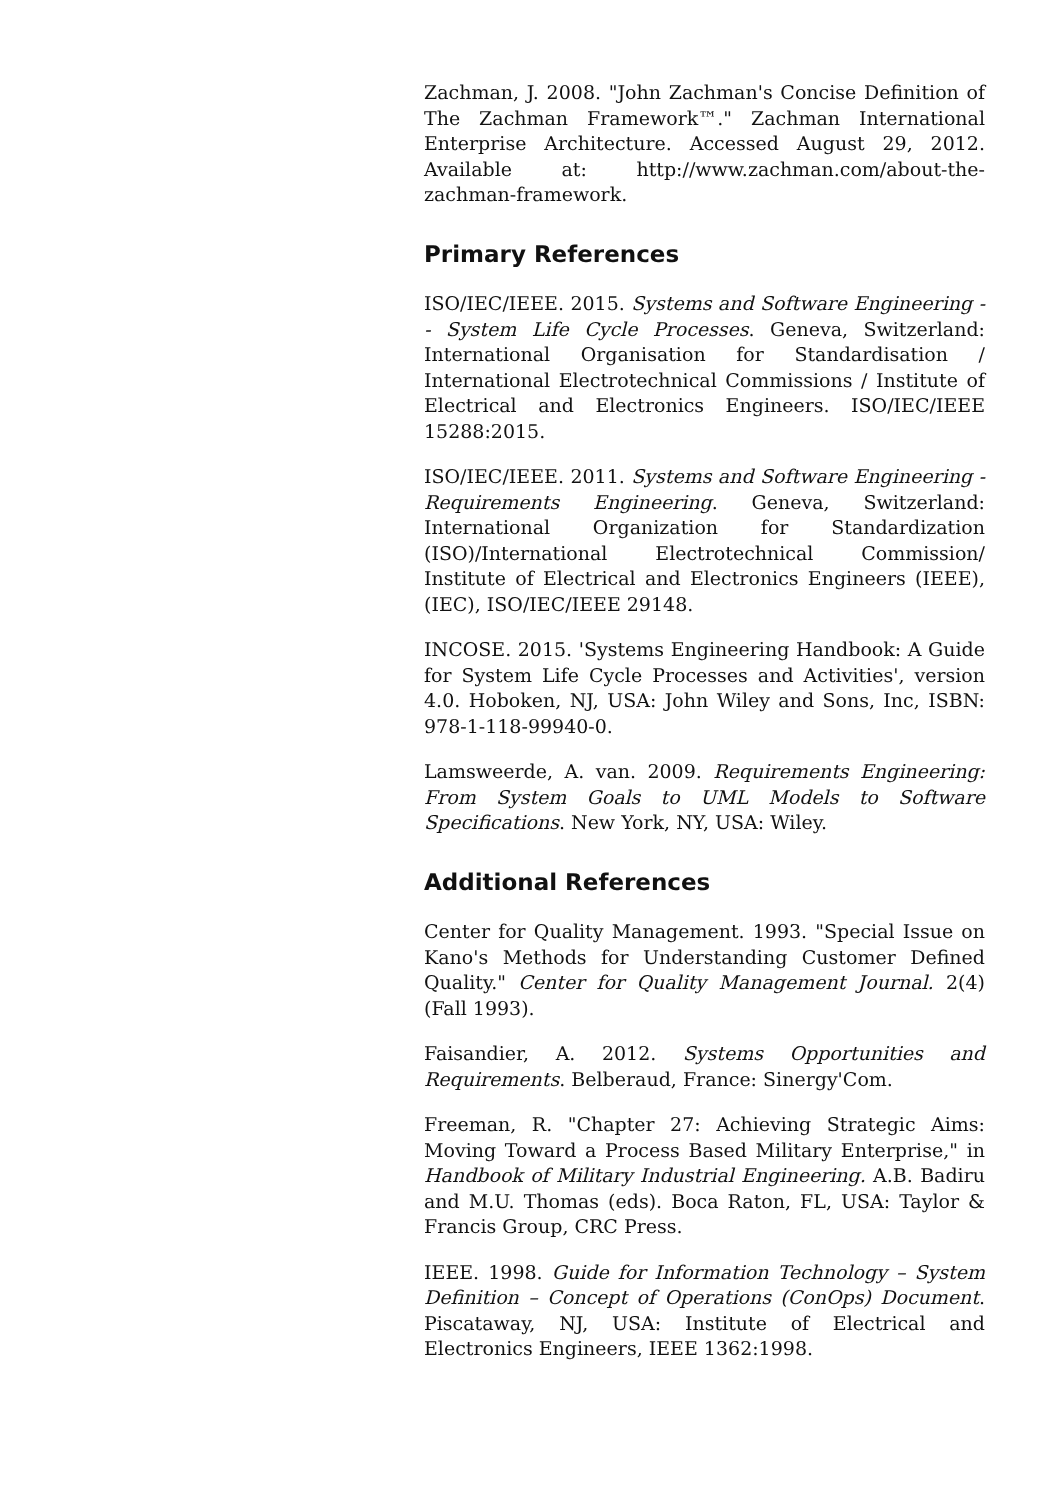Zachman, J. 2008. "John Zachman's Concise Definition of The Zachman Framework™." Zachman International Enterprise Architecture. Accessed August 29, 2012. Available at: http://www.zachman.com/about-the-zachman-framework.
Primary References
ISO/IEC/IEEE. 2015. Systems and Software Engineering -- System Life Cycle Processes. Geneva, Switzerland: International Organisation for Standardisation / International Electrotechnical Commissions / Institute of Electrical and Electronics Engineers. ISO/IEC/IEEE 15288:2015.
ISO/IEC/IEEE. 2011. Systems and Software Engineering - Requirements Engineering. Geneva, Switzerland: International Organization for Standardization (ISO)/International Electrotechnical Commission/ Institute of Electrical and Electronics Engineers (IEEE), (IEC), ISO/IEC/IEEE 29148.
INCOSE. 2015. 'Systems Engineering Handbook: A Guide for System Life Cycle Processes and Activities', version 4.0. Hoboken, NJ, USA: John Wiley and Sons, Inc, ISBN: 978-1-118-99940-0.
Lamsweerde, A. van. 2009. Requirements Engineering: From System Goals to UML Models to Software Specifications. New York, NY, USA: Wiley.
Additional References
Center for Quality Management. 1993. "Special Issue on Kano's Methods for Understanding Customer Defined Quality." Center for Quality Management Journal. 2(4) (Fall 1993).
Faisandier, A. 2012. Systems Opportunities and Requirements. Belberaud, France: Sinergy'Com.
Freeman, R. "Chapter 27: Achieving Strategic Aims: Moving Toward a Process Based Military Enterprise," in Handbook of Military Industrial Engineering. A.B. Badiru and M.U. Thomas (eds). Boca Raton, FL, USA: Taylor & Francis Group, CRC Press.
IEEE. 1998. Guide for Information Technology – System Definition – Concept of Operations (ConOps) Document. Piscataway, NJ, USA: Institute of Electrical and Electronics Engineers, IEEE 1362:1998.